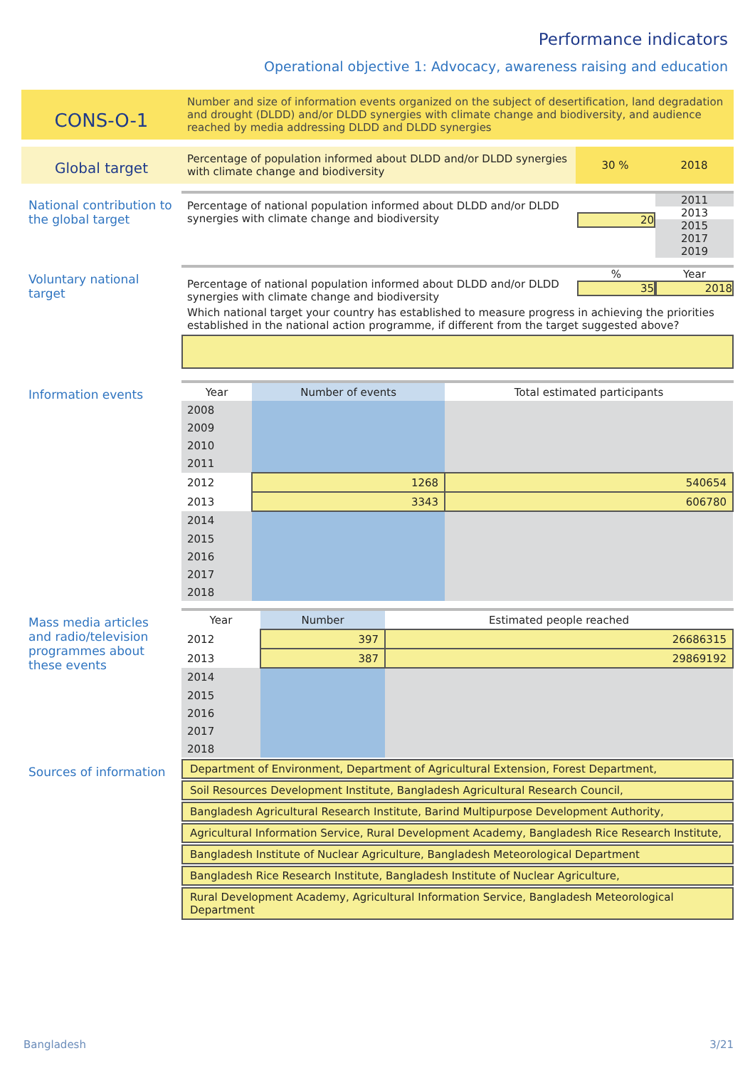Performance indicators
Operational objective 1: Advocacy, awareness raising and education
CONS-O-1
Number and size of information events organized on the subject of desertification, land degradation and drought (DLDD) and/or DLDD synergies with climate change and biodiversity, and audience reached by media addressing DLDD and DLDD synergies
Global target
Percentage of population informed about DLDD and/or DLDD synergies with climate change and biodiversity
30 % 2018
National contribution to the global target
Percentage of national population informed about DLDD and/or DLDD synergies with climate change and biodiversity
20
2011
2013
2015
2017
2019
Voluntary national target
Percentage of national population informed about DLDD and/or DLDD synergies with climate change and biodiversity
%
35
Year
2018
Which national target your country has established to measure progress in achieving the priorities established in the national action programme, if different from the target suggested above?
Information events
| Year | Number of events | Total estimated participants |
| --- | --- | --- |
| 2008 | | |
| 2009 | | |
| 2010 | | |
| 2011 | | |
| 2012 | 1268 | 540654 |
| 2013 | 3343 | 606780 |
| 2014 | | |
| 2015 | | |
| 2016 | | |
| 2017 | | |
| 2018 | | |
Mass media articles and radio/television programmes about these events
| Year | Number | Estimated people reached |
| --- | --- | --- |
| 2012 | 397 | 26686315 |
| 2013 | 387 | 29869192 |
| 2014 | | |
| 2015 | | |
| 2016 | | |
| 2017 | | |
| 2018 | | |
Sources of information
Department of Environment, Department of Agricultural Extension, Forest Department,
Soil Resources Development Institute, Bangladesh Agricultural Research Council,
Bangladesh Agricultural Research Institute, Barind Multipurpose Development Authority,
Agricultural Information Service, Rural Development Academy, Bangladesh Rice Research Institute,
Bangladesh Institute of Nuclear Agriculture, Bangladesh Meteorological Department
Bangladesh Rice Research Institute, Bangladesh Institute of Nuclear Agriculture,
Rural Development Academy, Agricultural Information Service, Bangladesh Meteorological Department
Bangladesh 3/21